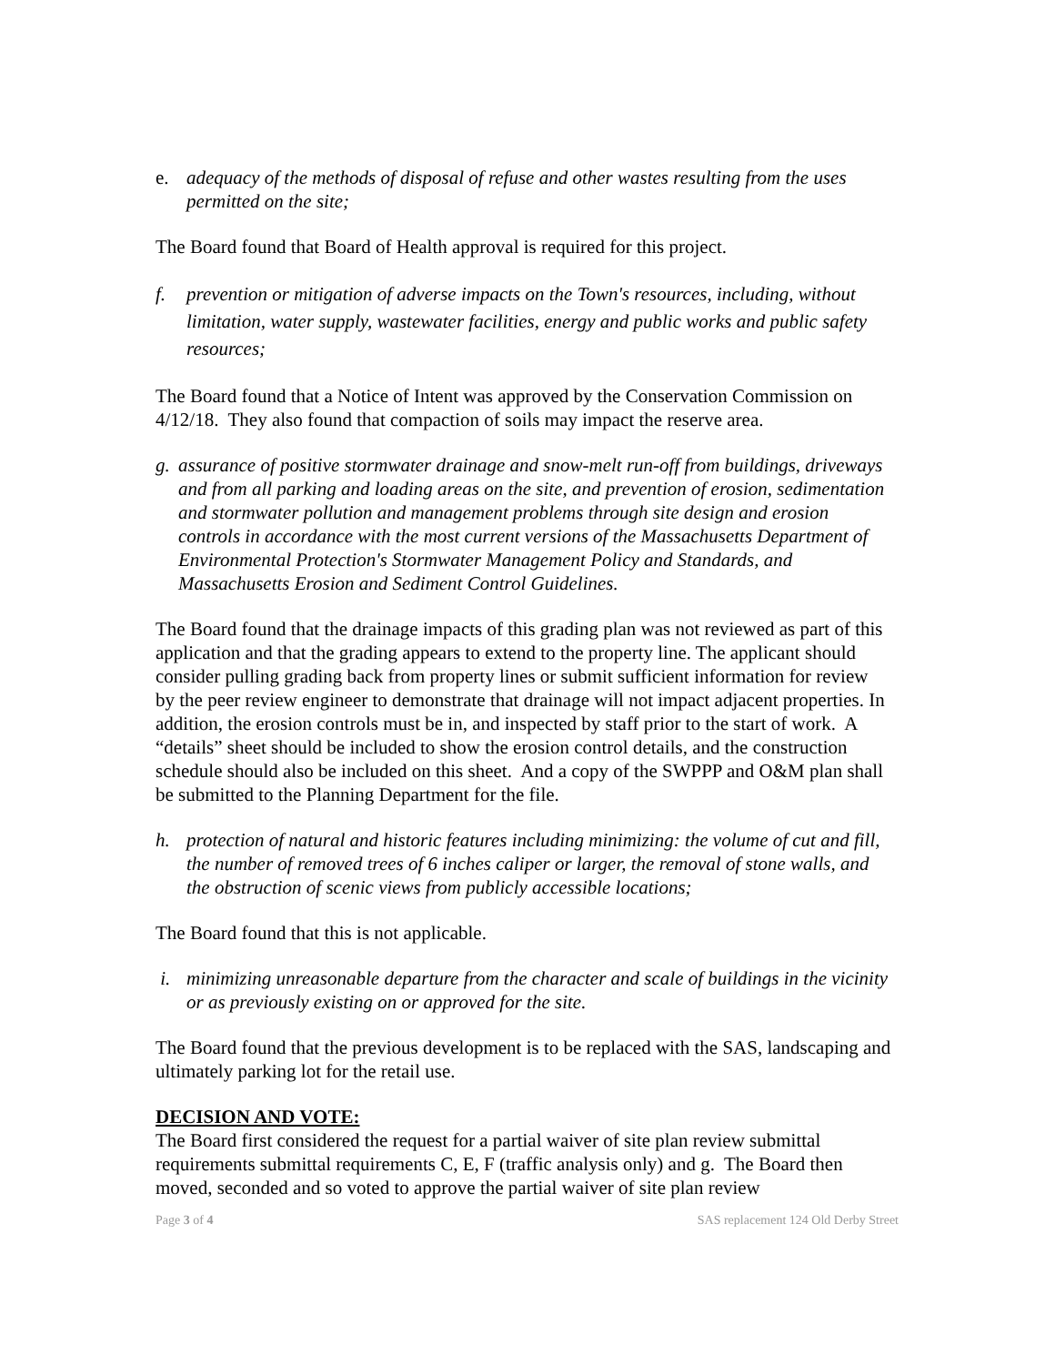e. adequacy of the methods of disposal of refuse and other wastes resulting from the uses permitted on the site;
The Board found that Board of Health approval is required for this project.
f. prevention or mitigation of adverse impacts on the Town's resources, including, without limitation, water supply, wastewater facilities, energy and public works and public safety resources;
The Board found that a Notice of Intent was approved by the Conservation Commission on 4/12/18. They also found that compaction of soils may impact the reserve area.
g. assurance of positive stormwater drainage and snow-melt run-off from buildings, driveways and from all parking and loading areas on the site, and prevention of erosion, sedimentation and stormwater pollution and management problems through site design and erosion controls in accordance with the most current versions of the Massachusetts Department of Environmental Protection's Stormwater Management Policy and Standards, and Massachusetts Erosion and Sediment Control Guidelines.
The Board found that the drainage impacts of this grading plan was not reviewed as part of this application and that the grading appears to extend to the property line. The applicant should consider pulling grading back from property lines or submit sufficient information for review by the peer review engineer to demonstrate that drainage will not impact adjacent properties. In addition, the erosion controls must be in, and inspected by staff prior to the start of work. A “details” sheet should be included to show the erosion control details, and the construction schedule should also be included on this sheet. And a copy of the SWPPP and O&M plan shall be submitted to the Planning Department for the file.
h. protection of natural and historic features including minimizing: the volume of cut and fill, the number of removed trees of 6 inches caliper or larger, the removal of stone walls, and the obstruction of scenic views from publicly accessible locations;
The Board found that this is not applicable.
i. minimizing unreasonable departure from the character and scale of buildings in the vicinity or as previously existing on or approved for the site.
The Board found that the previous development is to be replaced with the SAS, landscaping and ultimately parking lot for the retail use.
DECISION AND VOTE:
The Board first considered the request for a partial waiver of site plan review submittal requirements submittal requirements C, E, F (traffic analysis only) and g. The Board then moved, seconded and so voted to approve the partial waiver of site plan review
Page 3 of 4 SAS replacement 124 Old Derby Street